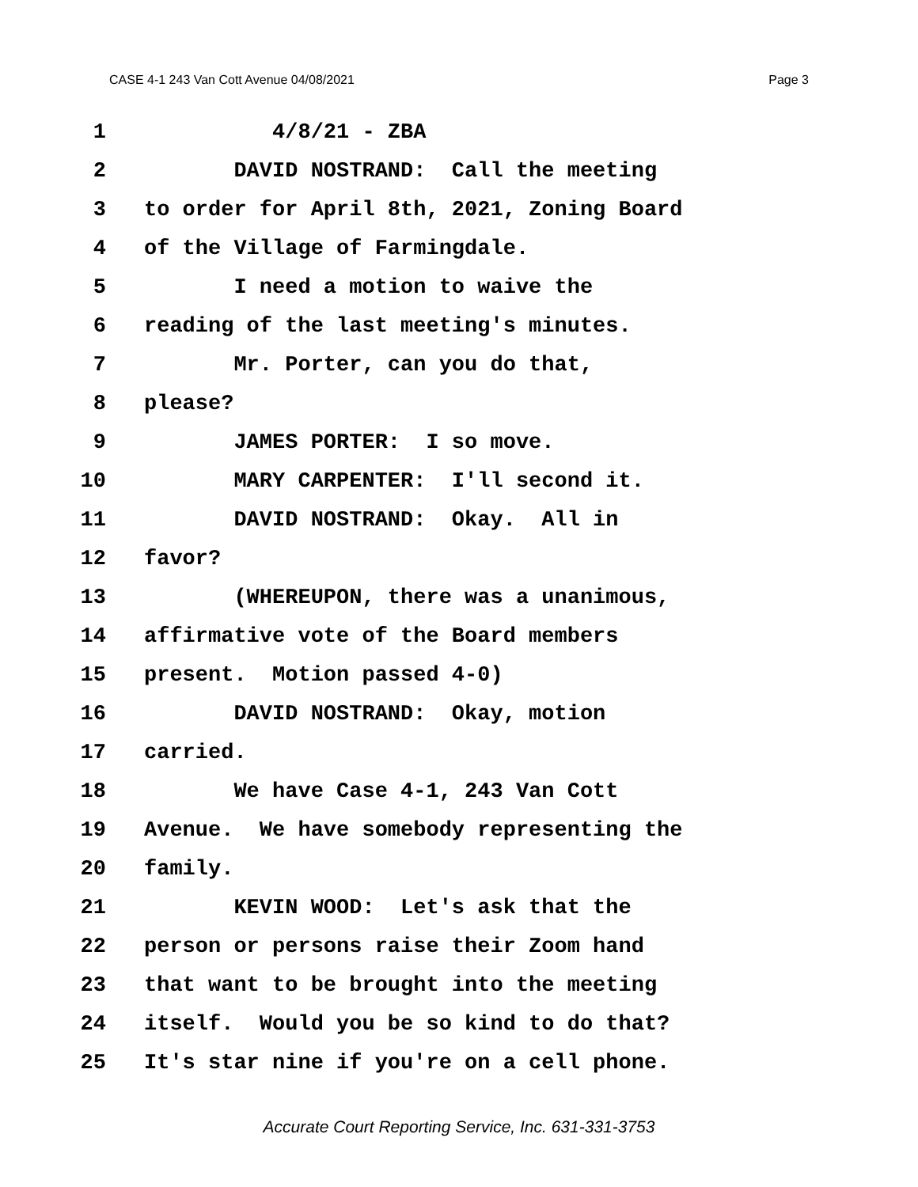CASE 4-1 243 Van Cott Avenue 04/08/2021 Page 3
1 4/8/21 - ZBA
2 DAVID NOSTRAND: Call the meeting
3 to order for April 8th, 2021, Zoning Board
4 of the Village of Farmingdale.
5 I need a motion to waive the
6 reading of the last meeting's minutes.
7 Mr. Porter, can you do that,
8 please?
9 JAMES PORTER: I so move.
10 MARY CARPENTER: I'll second it.
11 DAVID NOSTRAND: Okay. All in
12 favor?
13 (WHEREUPON, there was a unanimous,
14 affirmative vote of the Board members
15 present. Motion passed 4-0)
16 DAVID NOSTRAND: Okay, motion
17 carried.
18 We have Case 4-1, 243 Van Cott
19 Avenue. We have somebody representing the
20 family.
21 KEVIN WOOD: Let's ask that the
22 person or persons raise their Zoom hand
23 that want to be brought into the meeting
24 itself. Would you be so kind to do that?
25 It's star nine if you're on a cell phone.
Accurate Court Reporting Service, Inc. 631-331-3753